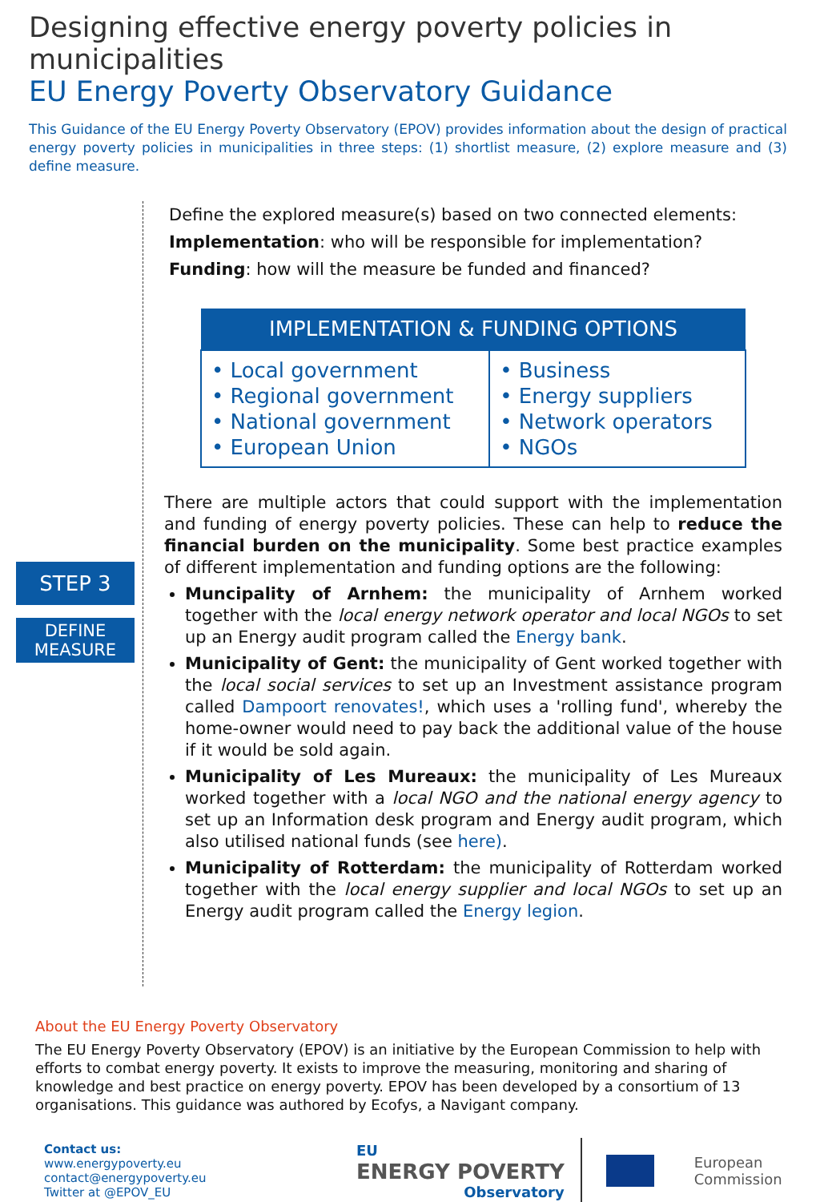Designing effective energy poverty policies in municipalities
EU Energy Poverty Observatory Guidance
This Guidance of the EU Energy Poverty Observatory (EPOV) provides information about the design of practical energy poverty policies in municipalities in three steps: (1) shortlist measure, (2) explore measure and (3) define measure.
STEP 3
DEFINE
MEASURE
Define the explored measure(s) based on two connected elements:
Implementation: who will be responsible for implementation?
Funding: how will the measure be funded and financed?
| IMPLEMENTATION & FUNDING OPTIONS | |
| --- | --- |
| • Local government • Regional government • National government • European Union | • Business • Energy suppliers • Network operators • NGOs |
There are multiple actors that could support with the implementation and funding of energy poverty policies. These can help to reduce the financial burden on the municipality. Some best practice examples of different implementation and funding options are the following:
Muncipality of Arnhem: the municipality of Arnhem worked together with the local energy network operator and local NGOs to set up an Energy audit program called the Energy bank.
Municipality of Gent: the municipality of Gent worked together with the local social services to set up an Investment assistance program called Dampoort renovates!, which uses a 'rolling fund', whereby the home-owner would need to pay back the additional value of the house if it would be sold again.
Municipality of Les Mureaux: the municipality of Les Mureaux worked together with a local NGO and the national energy agency to set up an Information desk program and Energy audit program, which also utilised national funds (see here).
Municipality of Rotterdam: the municipality of Rotterdam worked together with the local energy supplier and local NGOs to set up an Energy audit program called the Energy legion.
About the EU Energy Poverty Observatory
The EU Energy Poverty Observatory (EPOV) is an initiative by the European Commission to help with efforts to combat energy poverty. It exists to improve the measuring, monitoring and sharing of knowledge and best practice on energy poverty. EPOV has been developed by a consortium of 13 organisations. This guidance was authored by Ecofys, a Navigant company.
Contact us:
www.energypoverty.eu
contact@energypoverty.eu
Twitter at @EPOV_EU
EU
ENERGY POVERTY
Observatory
European
Commission